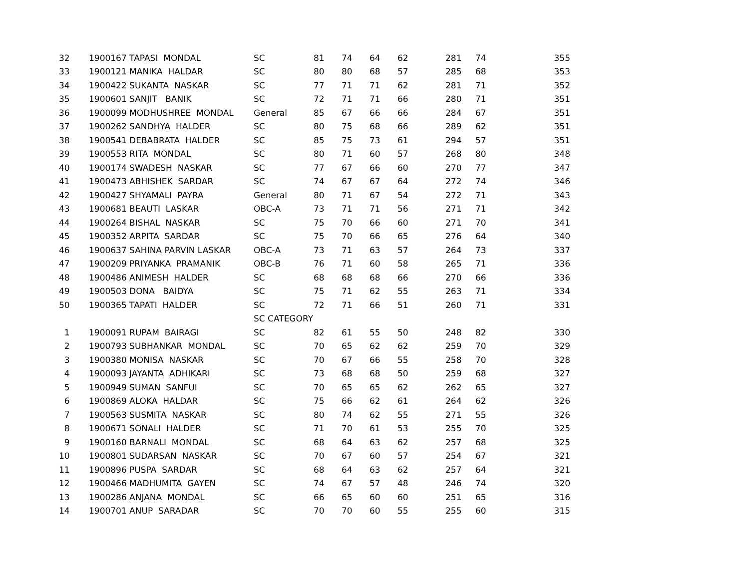| 32 | 1900167 TAPASI MONDAL | SC | 81 | 74 | 64 | 62 | 281 | 74 | 355 |
| 33 | 1900121 MANIKA HALDAR | SC | 80 | 80 | 68 | 57 | 285 | 68 | 353 |
| 34 | 1900422 SUKANTA NASKAR | SC | 77 | 71 | 71 | 62 | 281 | 71 | 352 |
| 35 | 1900601 SANJIT BANIK | SC | 72 | 71 | 71 | 66 | 280 | 71 | 351 |
| 36 | 1900099 MODHUSHREE MONDAL | General | 85 | 67 | 66 | 66 | 284 | 67 | 351 |
| 37 | 1900262 SANDHYA HALDER | SC | 80 | 75 | 68 | 66 | 289 | 62 | 351 |
| 38 | 1900541 DEBABRATA HALDER | SC | 85 | 75 | 73 | 61 | 294 | 57 | 351 |
| 39 | 1900553 RITA MONDAL | SC | 80 | 71 | 60 | 57 | 268 | 80 | 348 |
| 40 | 1900174 SWADESH NASKAR | SC | 77 | 67 | 66 | 60 | 270 | 77 | 347 |
| 41 | 1900473 ABHISHEK SARDAR | SC | 74 | 67 | 67 | 64 | 272 | 74 | 346 |
| 42 | 1900427 SHYAMALI PAYRA | General | 80 | 71 | 67 | 54 | 272 | 71 | 343 |
| 43 | 1900681 BEAUTI LASKAR | OBC-A | 73 | 71 | 71 | 56 | 271 | 71 | 342 |
| 44 | 1900264 BISHAL NASKAR | SC | 75 | 70 | 66 | 60 | 271 | 70 | 341 |
| 45 | 1900352 ARPITA SARDAR | SC | 75 | 70 | 66 | 65 | 276 | 64 | 340 |
| 46 | 1900637 SAHINA PARVIN LASKAR | OBC-A | 73 | 71 | 63 | 57 | 264 | 73 | 337 |
| 47 | 1900209 PRIYANKA PRAMANIK | OBC-B | 76 | 71 | 60 | 58 | 265 | 71 | 336 |
| 48 | 1900486 ANIMESH HALDER | SC | 68 | 68 | 68 | 66 | 270 | 66 | 336 |
| 49 | 1900503 DONA BAIDYA | SC | 75 | 71 | 62 | 55 | 263 | 71 | 334 |
| 50 | 1900365 TAPATI HALDER | SC | 72 | 71 | 66 | 51 | 260 | 71 | 331 |
| | | SC CATEGORY | | | | | | | |
| 1 | 1900091 RUPAM BAIRAGI | SC | 82 | 61 | 55 | 50 | 248 | 82 | 330 |
| 2 | 1900793 SUBHANKAR MONDAL | SC | 70 | 65 | 62 | 62 | 259 | 70 | 329 |
| 3 | 1900380 MONISA NASKAR | SC | 70 | 67 | 66 | 55 | 258 | 70 | 328 |
| 4 | 1900093 JAYANTA ADHIKARI | SC | 73 | 68 | 68 | 50 | 259 | 68 | 327 |
| 5 | 1900949 SUMAN SANFUI | SC | 70 | 65 | 65 | 62 | 262 | 65 | 327 |
| 6 | 1900869 ALOKA HALDAR | SC | 75 | 66 | 62 | 61 | 264 | 62 | 326 |
| 7 | 1900563 SUSMITA NASKAR | SC | 80 | 74 | 62 | 55 | 271 | 55 | 326 |
| 8 | 1900671 SONALI HALDER | SC | 71 | 70 | 61 | 53 | 255 | 70 | 325 |
| 9 | 1900160 BARNALI MONDAL | SC | 68 | 64 | 63 | 62 | 257 | 68 | 325 |
| 10 | 1900801 SUDARSAN NASKAR | SC | 70 | 67 | 60 | 57 | 254 | 67 | 321 |
| 11 | 1900896 PUSPA SARDAR | SC | 68 | 64 | 63 | 62 | 257 | 64 | 321 |
| 12 | 1900466 MADHUMITA GAYEN | SC | 74 | 67 | 57 | 48 | 246 | 74 | 320 |
| 13 | 1900286 ANJANA MONDAL | SC | 66 | 65 | 60 | 60 | 251 | 65 | 316 |
| 14 | 1900701 ANUP SARADAR | SC | 70 | 70 | 60 | 55 | 255 | 60 | 315 |